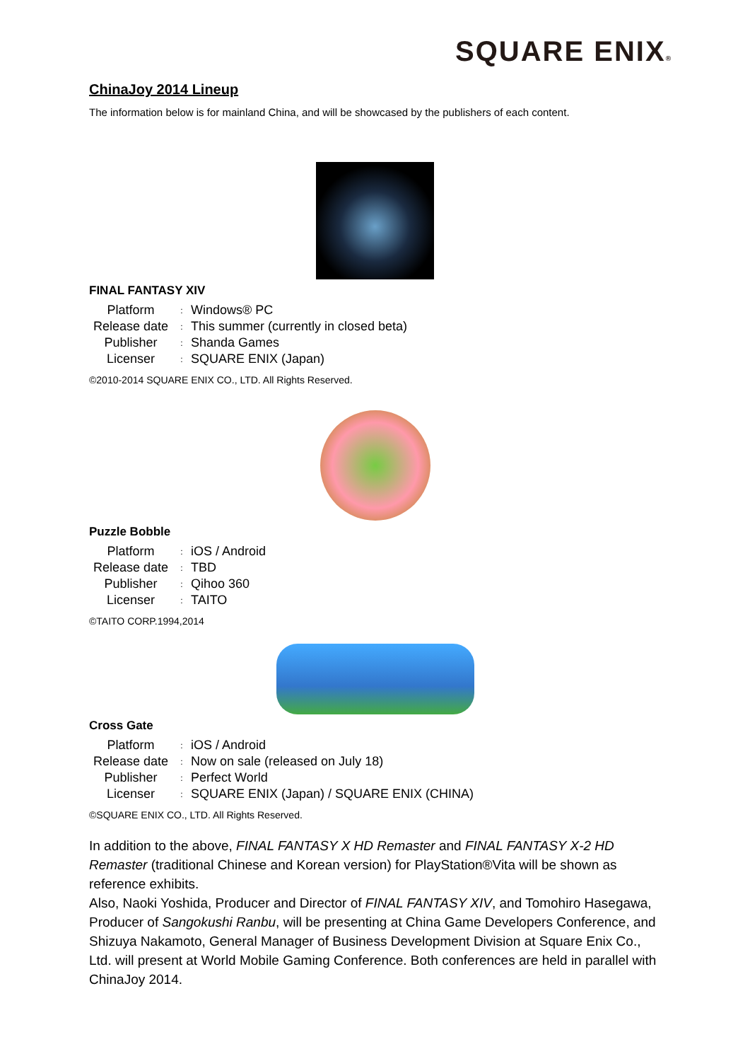SQUARE ENIX®
ChinaJoy 2014 Lineup
The information below is for mainland China, and will be showcased by the publishers of each content.
FINAL FANTASY XIV
| Platform | : | Windows® PC |
| Release date | : | This summer (currently in closed beta) |
| Publisher | : | Shanda Games |
| Licenser | : | SQUARE ENIX (Japan) |
©2010-2014 SQUARE ENIX CO., LTD. All Rights Reserved.
Puzzle Bobble
| Platform | : | iOS / Android |
| Release date | : | TBD |
| Publisher | : | Qihoo 360 |
| Licenser | : | TAITO |
©TAITO CORP.1994,2014
Cross Gate
| Platform | : | iOS / Android |
| Release date | : | Now on sale (released on July 18) |
| Publisher | : | Perfect World |
| Licenser | : | SQUARE ENIX (Japan) / SQUARE ENIX (CHINA) |
©SQUARE ENIX CO., LTD. All Rights Reserved.
In addition to the above, FINAL FANTASY X HD Remaster and FINAL FANTASY X-2 HD Remaster (traditional Chinese and Korean version) for PlayStation®Vita will be shown as reference exhibits.
Also, Naoki Yoshida, Producer and Director of FINAL FANTASY XIV, and Tomohiro Hasegawa, Producer of Sangokushi Ranbu, will be presenting at China Game Developers Conference, and Shizuya Nakamoto, General Manager of Business Development Division at Square Enix Co., Ltd. will present at World Mobile Gaming Conference. Both conferences are held in parallel with ChinaJoy 2014.